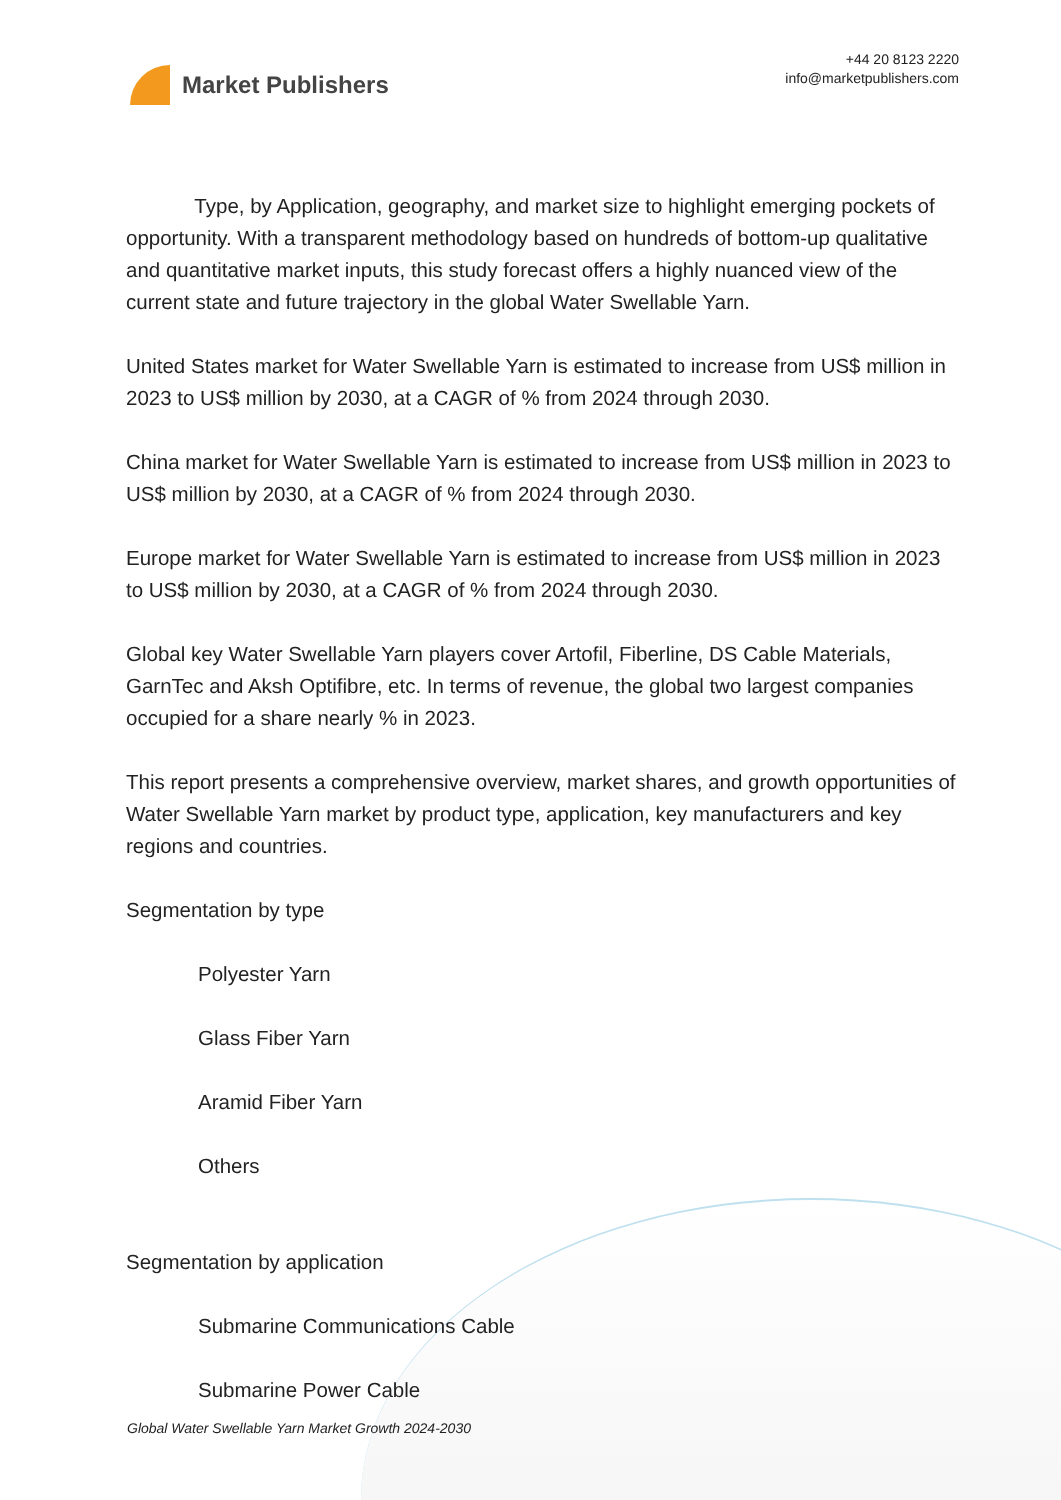Market Publishers
+44 20 8123 2220
info@marketpublishers.com
Type, by Application, geography, and market size to highlight emerging pockets of opportunity. With a transparent methodology based on hundreds of bottom-up qualitative and quantitative market inputs, this study forecast offers a highly nuanced view of the current state and future trajectory in the global Water Swellable Yarn.
United States market for Water Swellable Yarn is estimated to increase from US$ million in 2023 to US$ million by 2030, at a CAGR of % from 2024 through 2030.
China market for Water Swellable Yarn is estimated to increase from US$ million in 2023 to US$ million by 2030, at a CAGR of % from 2024 through 2030.
Europe market for Water Swellable Yarn is estimated to increase from US$ million in 2023 to US$ million by 2030, at a CAGR of % from 2024 through 2030.
Global key Water Swellable Yarn players cover Artofil, Fiberline, DS Cable Materials, GarnTec and Aksh Optifibre, etc. In terms of revenue, the global two largest companies occupied for a share nearly % in 2023.
This report presents a comprehensive overview, market shares, and growth opportunities of Water Swellable Yarn market by product type, application, key manufacturers and key regions and countries.
Segmentation by type
Polyester Yarn
Glass Fiber Yarn
Aramid Fiber Yarn
Others
Segmentation by application
Submarine Communications Cable
Submarine Power Cable
Global Water Swellable Yarn Market Growth 2024-2030